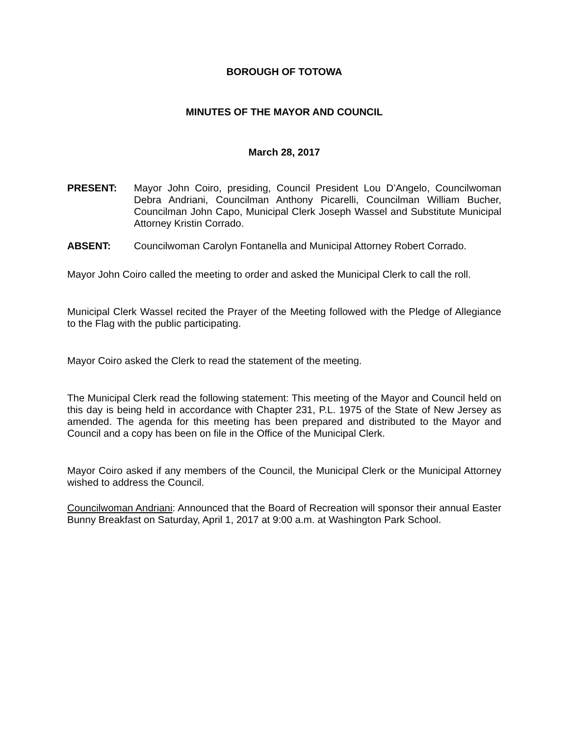BOROUGH OF TOTOWA
MINUTES OF THE MAYOR AND COUNCIL
March 28, 2017
PRESENT: Mayor John Coiro, presiding, Council President Lou D’Angelo, Councilwoman Debra Andriani, Councilman Anthony Picarelli, Councilman William Bucher, Councilman John Capo, Municipal Clerk Joseph Wassel and Substitute Municipal Attorney Kristin Corrado.
ABSENT: Councilwoman Carolyn Fontanella and Municipal Attorney Robert Corrado.
Mayor John Coiro called the meeting to order and asked the Municipal Clerk to call the roll.
Municipal Clerk Wassel recited the Prayer of the Meeting followed with the Pledge of Allegiance to the Flag with the public participating.
Mayor Coiro asked the Clerk to read the statement of the meeting.
The Municipal Clerk read the following statement: This meeting of the Mayor and Council held on this day is being held in accordance with Chapter 231, P.L. 1975 of the State of New Jersey as amended. The agenda for this meeting has been prepared and distributed to the Mayor and Council and a copy has been on file in the Office of the Municipal Clerk.
Mayor Coiro asked if any members of the Council, the Municipal Clerk or the Municipal Attorney wished to address the Council.
Councilwoman Andriani: Announced that the Board of Recreation will sponsor their annual Easter Bunny Breakfast on Saturday, April 1, 2017 at 9:00 a.m. at Washington Park School.